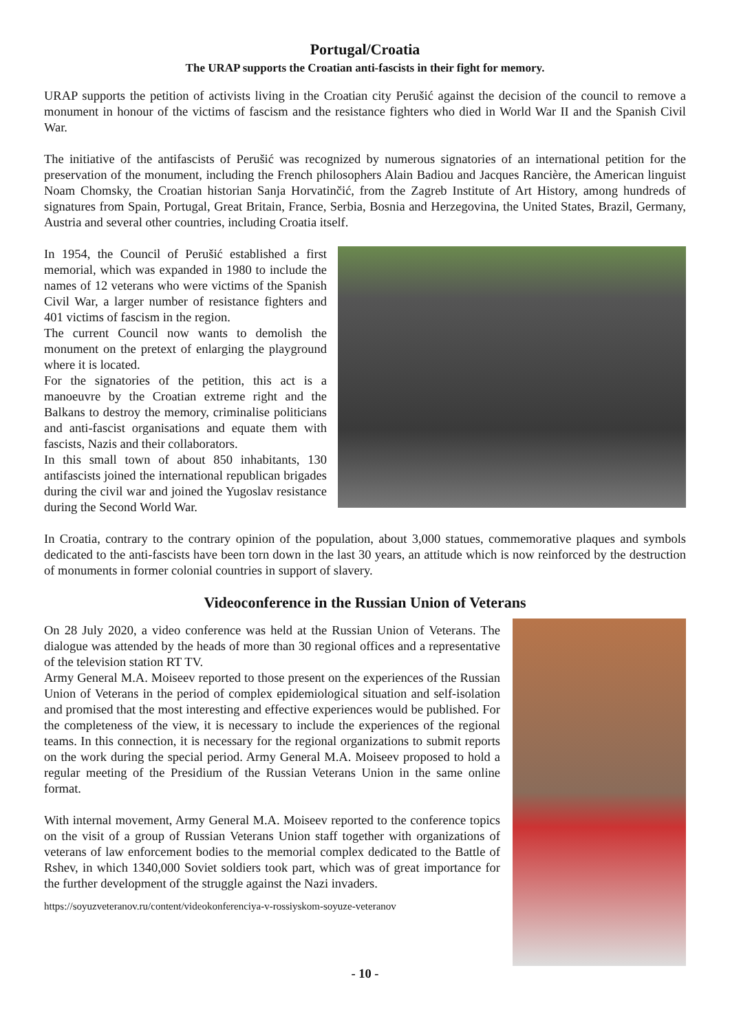Portugal/Croatia
The URAP supports the Croatian anti-fascists in their fight for memory.
URAP supports the petition of activists living in the Croatian city Perušić against the decision of the council to remove a monument in honour of the victims of fascism and the resistance fighters who died in World War II and the Spanish Civil War.
The initiative of the antifascists of Perušić was recognized by numerous signatories of an international petition for the preservation of the monument, including the French philosophers Alain Badiou and Jacques Rancière, the American linguist Noam Chomsky, the Croatian historian Sanja Horvatinčić, from the Zagreb Institute of Art History, among hundreds of signatures from Spain, Portugal, Great Britain, France, Serbia, Bosnia and Herzegovina, the United States, Brazil, Germany, Austria and several other countries, including Croatia itself.
In 1954, the Council of Perušić established a first memorial, which was expanded in 1980 to include the names of 12 veterans who were victims of the Spanish Civil War, a larger number of resistance fighters and 401 victims of fascism in the region.
The current Council now wants to demolish the monument on the pretext of enlarging the playground where it is located.
For the signatories of the petition, this act is a manoeuvre by the Croatian extreme right and the Balkans to destroy the memory, criminalise politicians and anti-fascist organisations and equate them with fascists, Nazis and their collaborators.
In this small town of about 850 inhabitants, 130 antifascists joined the international republican brigades during the civil war and joined the Yugoslav resistance during the Second World War.
In Croatia, contrary to the contrary opinion of the population, about 3,000 statues, commemorative plaques and symbols dedicated to the anti-fascists have been torn down in the last 30 years, an attitude which is now reinforced by the destruction of monuments in former colonial countries in support of slavery.
Videoconference in the Russian Union of Veterans
On 28 July 2020, a video conference was held at the Russian Union of Veterans. The dialogue was attended by the heads of more than 30 regional offices and a representative of the television station RT TV.
Army General M.A. Moiseev reported to those present on the experiences of the Russian Union of Veterans in the period of complex epidemiological situation and self-isolation and promised that the most interesting and effective experiences would be published. For the completeness of the view, it is necessary to include the experiences of the regional teams. In this connection, it is necessary for the regional organizations to submit reports on the work during the special period. Army General M.A. Moiseev proposed to hold a regular meeting of the Presidium of the Russian Veterans Union in the same online format.
With internal movement, Army General M.A. Moiseev reported to the conference topics on the visit of a group of Russian Veterans Union staff together with organizations of veterans of law enforcement bodies to the memorial complex dedicated to the Battle of Rshev, in which 1340,000 Soviet soldiers took part, which was of great importance for the further development of the struggle against the Nazi invaders.
https://soyuzveteranov.ru/content/videokonferenciya-v-rossiyskom-soyuze-veteranov
- 10 -